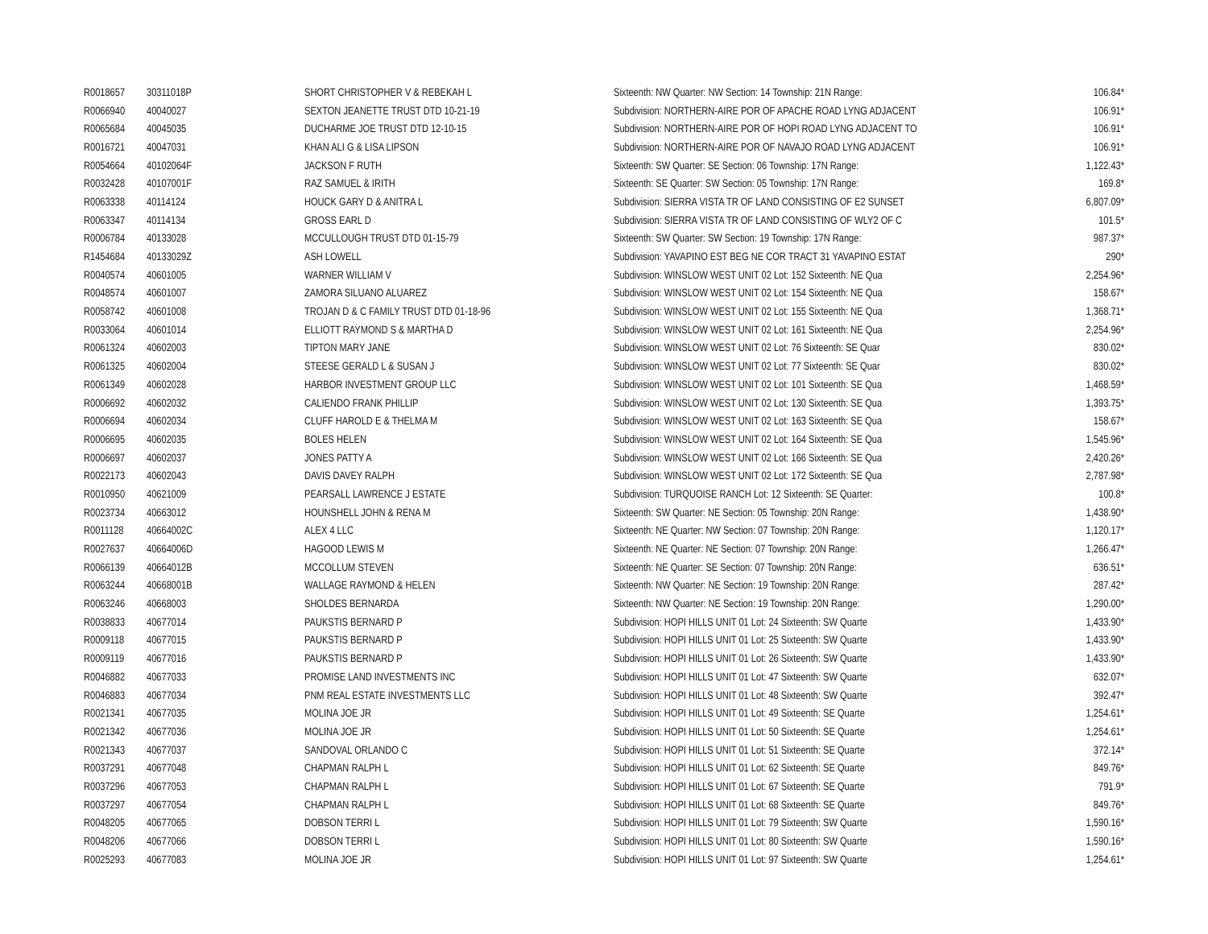| R0018657 | 30311018P | SHORT CHRISTOPHER V & REBEKAH L | Sixteenth: NW Quarter: NW Section: 14 Township: 21N Range: | 106.84* |
| R0066940 | 40040027 | SEXTON JEANETTE TRUST DTD 10-21-19 | Subdivision: NORTHERN-AIRE POR OF APACHE ROAD LYNG ADJACENT | 106.91* |
| R0065684 | 40045035 | DUCHARME JOE TRUST DTD 12-10-15 | Subdivision: NORTHERN-AIRE POR OF HOPI ROAD LYNG ADJACENT TO | 106.91* |
| R0016721 | 40047031 | KHAN ALI G & LISA LIPSON | Subdivision: NORTHERN-AIRE POR OF NAVAJO ROAD LYNG ADJACENT | 106.91* |
| R0054664 | 40102064F | JACKSON F RUTH | Sixteenth: SW Quarter: SE Section: 06 Township: 17N Range: | 1,122.43* |
| R0032428 | 40107001F | RAZ SAMUEL & IRITH | Sixteenth: SE Quarter: SW Section: 05 Township: 17N Range: | 169.8* |
| R0063338 | 40114124 | HOUCK GARY D & ANITRA L | Subdivision: SIERRA VISTA TR OF LAND CONSISTING OF E2 SUNSET | 6,807.09* |
| R0063347 | 40114134 | GROSS EARL D | Subdivision: SIERRA VISTA TR OF LAND CONSISTING OF WLY2 OF C | 101.5* |
| R0006784 | 40133028 | MCCULLOUGH TRUST DTD 01-15-79 | Sixteenth: SW Quarter: SW Section: 19 Township: 17N Range: | 987.37* |
| R1454684 | 40133029Z | ASH LOWELL | Subdivision: YAVAPINO EST BEG NE COR TRACT 31 YAVAPINO ESTAT | 290* |
| R0040574 | 40601005 | WARNER WILLIAM V | Subdivision: WINSLOW WEST UNIT 02 Lot: 152 Sixteenth: NE Qua | 2,254.96* |
| R0048574 | 40601007 | ZAMORA SILUANO ALUAREZ | Subdivision: WINSLOW WEST UNIT 02 Lot: 154 Sixteenth: NE Qua | 158.67* |
| R0058742 | 40601008 | TROJAN D & C FAMILY TRUST DTD 01-18-96 | Subdivision: WINSLOW WEST UNIT 02 Lot: 155 Sixteenth: NE Qua | 1,368.71* |
| R0033064 | 40601014 | ELLIOTT RAYMOND S & MARTHA D | Subdivision: WINSLOW WEST UNIT 02 Lot: 161 Sixteenth: NE Qua | 2,254.96* |
| R0061324 | 40602003 | TIPTON MARY JANE | Subdivision: WINSLOW WEST UNIT 02 Lot: 76 Sixteenth: SE Quar | 830.02* |
| R0061325 | 40602004 | STEESE GERALD L & SUSAN J | Subdivision: WINSLOW WEST UNIT 02 Lot: 77 Sixteenth: SE Quar | 830.02* |
| R0061349 | 40602028 | HARBOR INVESTMENT GROUP LLC | Subdivision: WINSLOW WEST UNIT 02 Lot: 101 Sixteenth: SE Qua | 1,468.59* |
| R0006692 | 40602032 | CALIENDO FRANK PHILLIP | Subdivision: WINSLOW WEST UNIT 02 Lot: 130 Sixteenth: SE Qua | 1,393.75* |
| R0006694 | 40602034 | CLUFF HAROLD E & THELMA M | Subdivision: WINSLOW WEST UNIT 02 Lot: 163 Sixteenth: SE Qua | 158.67* |
| R0006695 | 40602035 | BOLES HELEN | Subdivision: WINSLOW WEST UNIT 02 Lot: 164 Sixteenth: SE Qua | 1,545.96* |
| R0006697 | 40602037 | JONES PATTY A | Subdivision: WINSLOW WEST UNIT 02 Lot: 166 Sixteenth: SE Qua | 2,420.26* |
| R0022173 | 40602043 | DAVIS DAVEY RALPH | Subdivision: WINSLOW WEST UNIT 02 Lot: 172 Sixteenth: SE Qua | 2,787.98* |
| R0010950 | 40621009 | PEARSALL LAWRENCE J ESTATE | Subdivision: TURQUOISE RANCH Lot: 12 Sixteenth: SE Quarter: | 100.8* |
| R0023734 | 40663012 | HOUNSHELL JOHN & RENA M | Sixteenth: SW Quarter: NE Section: 05 Township: 20N Range: | 1,438.90* |
| R0011128 | 40664002C | ALEX 4 LLC | Sixteenth: NE Quarter: NW Section: 07 Township: 20N Range: | 1,120.17* |
| R0027637 | 40664006D | HAGOOD LEWIS M | Sixteenth: NE Quarter: NE Section: 07 Township: 20N Range: | 1,266.47* |
| R0066139 | 40664012B | MCCOLLUM STEVEN | Sixteenth: NE Quarter: SE Section: 07 Township: 20N Range: | 636.51* |
| R0063244 | 40668001B | WALLAGE RAYMOND & HELEN | Sixteenth: NW Quarter: NE Section: 19 Township: 20N Range: | 287.42* |
| R0063246 | 40668003 | SHOLDES BERNARDA | Sixteenth: NW Quarter: NE Section: 19 Township: 20N Range: | 1,290.00* |
| R0038833 | 40677014 | PAUKSTIS BERNARD P | Subdivision: HOPI HILLS UNIT 01 Lot: 24 Sixteenth: SW Quarte | 1,433.90* |
| R0009118 | 40677015 | PAUKSTIS BERNARD P | Subdivision: HOPI HILLS UNIT 01 Lot: 25 Sixteenth: SW Quarte | 1,433.90* |
| R0009119 | 40677016 | PAUKSTIS BERNARD P | Subdivision: HOPI HILLS UNIT 01 Lot: 26 Sixteenth: SW Quarte | 1,433.90* |
| R0046882 | 40677033 | PROMISE LAND INVESTMENTS INC | Subdivision: HOPI HILLS UNIT 01 Lot: 47 Sixteenth: SW Quarte | 632.07* |
| R0046883 | 40677034 | PNM REAL ESTATE INVESTMENTS LLC | Subdivision: HOPI HILLS UNIT 01 Lot: 48 Sixteenth: SW Quarte | 392.47* |
| R0021341 | 40677035 | MOLINA JOE JR | Subdivision: HOPI HILLS UNIT 01 Lot: 49 Sixteenth: SE Quarte | 1,254.61* |
| R0021342 | 40677036 | MOLINA JOE JR | Subdivision: HOPI HILLS UNIT 01 Lot: 50 Sixteenth: SE Quarte | 1,254.61* |
| R0021343 | 40677037 | SANDOVAL ORLANDO C | Subdivision: HOPI HILLS UNIT 01 Lot: 51 Sixteenth: SE Quarte | 372.14* |
| R0037291 | 40677048 | CHAPMAN RALPH L | Subdivision: HOPI HILLS UNIT 01 Lot: 62 Sixteenth: SE Quarte | 849.76* |
| R0037296 | 40677053 | CHAPMAN RALPH L | Subdivision: HOPI HILLS UNIT 01 Lot: 67 Sixteenth: SE Quarte | 791.9* |
| R0037297 | 40677054 | CHAPMAN RALPH L | Subdivision: HOPI HILLS UNIT 01 Lot: 68 Sixteenth: SE Quarte | 849.76* |
| R0048205 | 40677065 | DOBSON TERRI L | Subdivision: HOPI HILLS UNIT 01 Lot: 79 Sixteenth: SW Quarte | 1,590.16* |
| R0048206 | 40677066 | DOBSON TERRI L | Subdivision: HOPI HILLS UNIT 01 Lot: 80 Sixteenth: SW Quarte | 1,590.16* |
| R0025293 | 40677083 | MOLINA JOE JR | Subdivision: HOPI HILLS UNIT 01 Lot: 97 Sixteenth: SW Quarte | 1,254.61* |